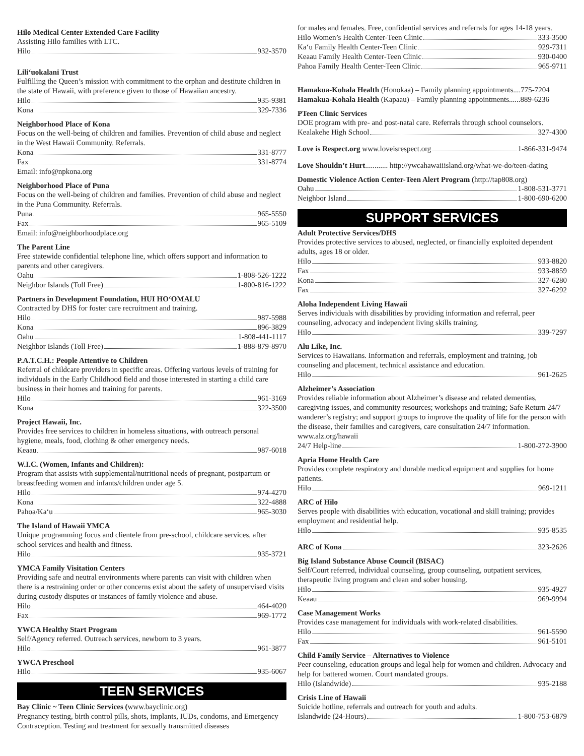Hilo Medical Center Extended Care Facility
Assisting Hilo families with LTC.
Hilo 932-3570
Lili‘uokalani Trust
Fulfilling the Queen’s mission with commitment to the orphan and destitute children in the state of Hawaii, with preference given to those of Hawaiian ancestry.
Hilo 935-9381
Kona 329-7336
Neighborhood Place of Kona
Focus on the well-being of children and families. Prevention of child abuse and neglect in the West Hawaii Community. Referrals.
Kona 331-8777
Fax 331-8774
Email: info@npkona.org
Neighborhood Place of Puna
Focus on the well-being of children and families. Prevention of child abuse and neglect in the Puna Community. Referrals.
Puna 965-5550
Fax 965-5109
Email: info@neighborhoodplace.org
The Parent Line
Free statewide confidential telephone line, which offers support and information to parents and other caregivers.
Oahu 1-808-526-1222
Neighbor Islands (Toll Free) 1-800-816-1222
Partners in Development Foundation, HUI HO‘OMALU
Contracted by DHS for foster care recruitment and training.
Hilo 987-5988
Kona 896-3829
Oahu 1-808-441-1117
Neighbor Islands (Toll Free) 1-888-879-8970
P.A.T.C.H.: People Attentive to Children
Referral of childcare providers in specific areas. Offering various levels of training for individuals in the Early Childhood field and those interested in starting a child care business in their homes and training for parents.
Hilo 961-3169
Kona 322-3500
Project Hawaii, Inc.
Provides free services to children in homeless situations, with outreach personal hygiene, meals, food, clothing & other emergency needs.
Keaau 987-6018
W.I.C. (Women, Infants and Children):
Program that assists with supplemental/nutritional needs of pregnant, postpartum or breastfeeding women and infants/children under age 5.
Hilo 974-4270
Kona 322-4888
Pahoa/Ka‘u 965-3030
The Island of Hawaii YMCA
Unique programming focus and clientele from pre-school, childcare services, after school services and health and fitness.
Hilo 935-3721
YMCA Family Visitation Centers
Providing safe and neutral environments where parents can visit with children when there is a restraining order or other concerns exist about the safety of unsupervised visits during custody disputes or instances of family violence and abuse.
Hilo 464-4020
Fax 969-1772
YWCA Healthy Start Program
Self/Agency referred. Outreach services, newborn to 3 years.
Hilo 961-3877
YWCA Preschool
Hilo 935-6067
TEEN SERVICES
Bay Clinic ~ Teen Clinic Services (www.bayclinic.org)
Pregnancy testing, birth control pills, shots, implants, IUDs, condoms, and Emergency Contraception. Testing and treatment for sexually transmitted diseases
for males and females. Free, confidential services and referrals for ages 14-18 years.
Hilo Women’s Health Center-Teen Clinic 333-3500
Ka‘u Family Health Center-Teen Clinic 929-7311
Keaau Family Health Center-Teen Clinic 930-0400
Pahoa Family Health Center-Teen Clinic 965-9711
Hamakua-Kohala Health (Honokaa) – Family planning appointments....775-7204
Hamakua-Kohala Health (Kapaau) – Family planning appointments......889-6236
PTeen Clinic Services
DOE program with pre- and post-natal care. Referrals through school counselors.
Kealakehe High School 327-4300
Love is Respect.org www.loveisrespect.org 1-866-331-9474
Love Shouldn’t Hurt............ http://ywcahawaiiisland.org/what-we-do/teen-dating
Domestic Violence Action Center-Teen Alert Program (http://tap808.org)
Oahu 1-808-531-3771
Neighbor Island 1-800-690-6200
SUPPORT SERVICES
Adult Protective Services/DHS
Provides protective services to abused, neglected, or financially exploited dependent adults, ages 18 or older.
Hilo 933-8820
Fax 933-8859
Kona 327-6280
Fax 327-6292
Aloha Independent Living Hawaii
Serves individuals with disabilities by providing information and referral, peer counseling, advocacy and independent living skills training.
Hilo 339-7297
Alu Like, Inc.
Services to Hawaiians. Information and referrals, employment and training, job counseling and placement, technical assistance and education.
Hilo 961-2625
Alzheimer’s Association
Provides reliable information about Alzheimer’s disease and related dementias, caregiving issues, and community resources; workshops and training; Safe Return 24/7 wanderer’s registry; and support groups to improve the quality of life for the person with the disease, their families and caregivers, care consultation 24/7 information. www.alz.org/hawaii
24/7 Help-line 1-800-272-3900
Apria Home Health Care
Provides complete respiratory and durable medical equipment and supplies for home patients.
Hilo 969-1211
ARC of Hilo
Serves people with disabilities with education, vocational and skill training; provides employment and residential help.
Hilo 935-8535
ARC of Kona 323-2626
Big Island Substance Abuse Council (BISAC)
Self/Court referred, individual counseling, group counseling, outpatient services, therapeutic living program and clean and sober housing.
Hilo 935-4927
Keaau 969-9994
Case Management Works
Provides case management for individuals with work-related disabilities.
Hilo 961-5590
Fax 961-5101
Child Family Service – Alternatives to Violence
Peer counseling, education groups and legal help for women and children. Advocacy and help for battered women. Court mandated groups.
Hilo (Islandwide) 935-2188
Crisis Line of Hawaii
Suicide hotline, referrals and outreach for youth and adults.
Islandwide (24-Hours) 1-800-753-6879